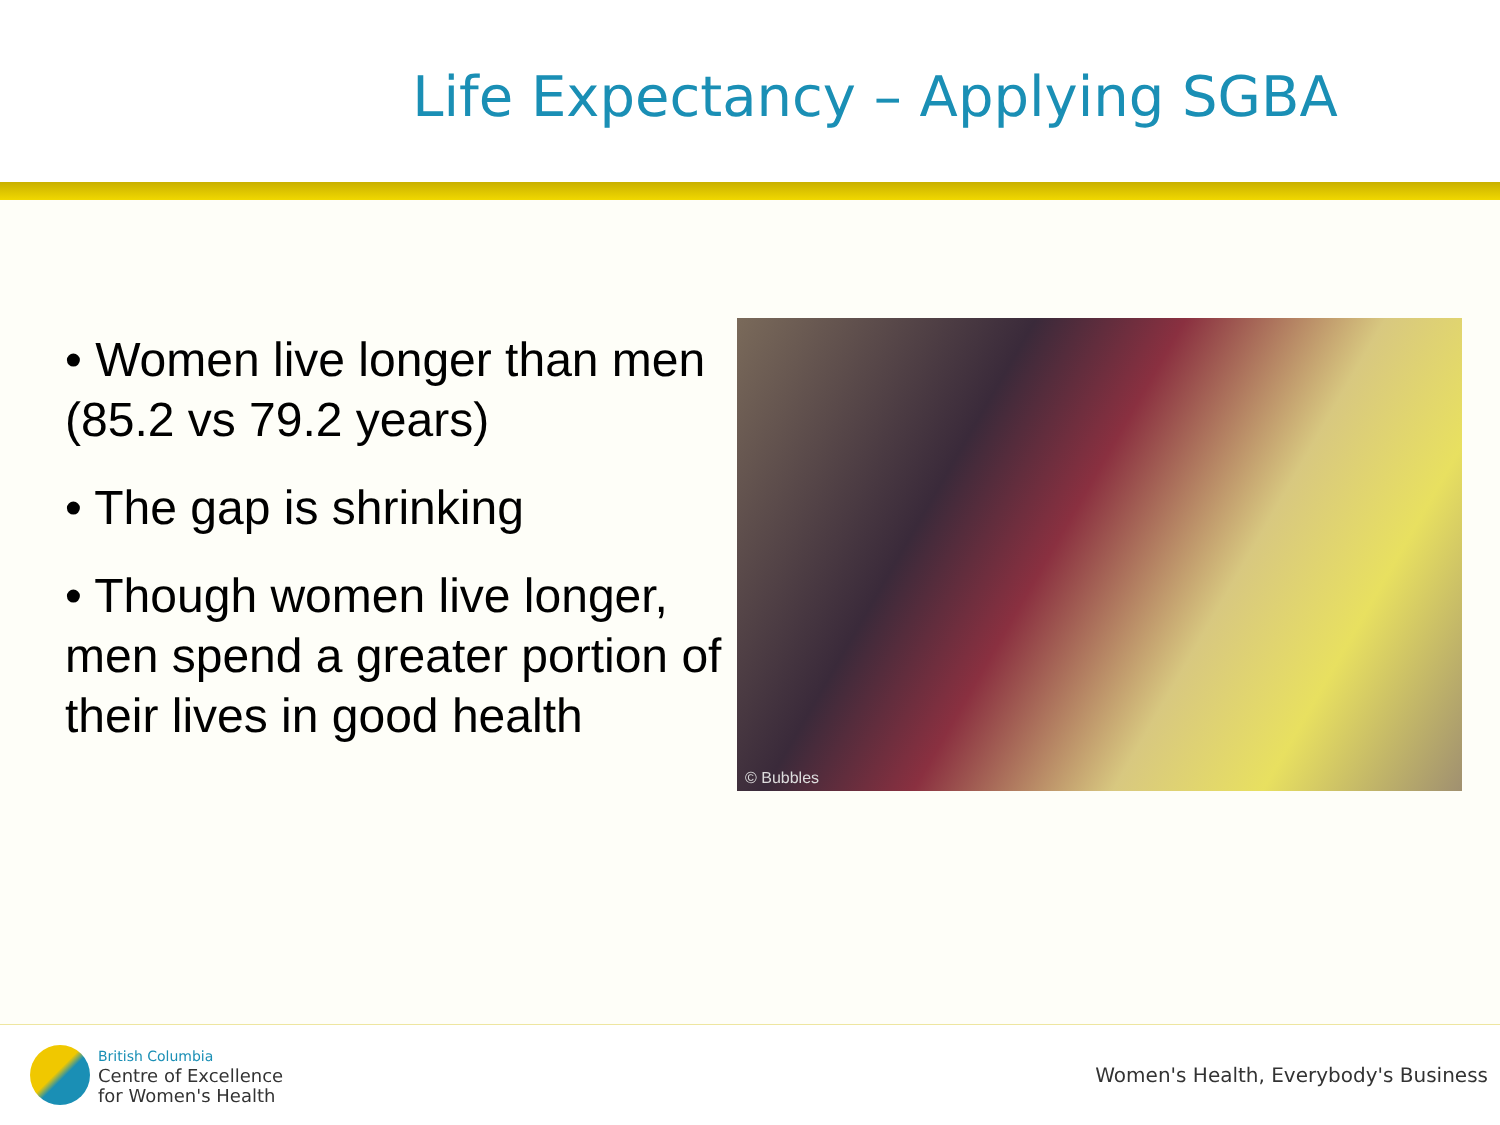Life Expectancy – Applying SGBA
• Women live longer than men (85.2 vs 79.2 years)
• The gap is shrinking
• Though women live longer, men spend a greater portion of their lives in good health
© Bubbles
British Columbia
Centre of Excellence
for Women's Health
Women's Health, Everybody's Business